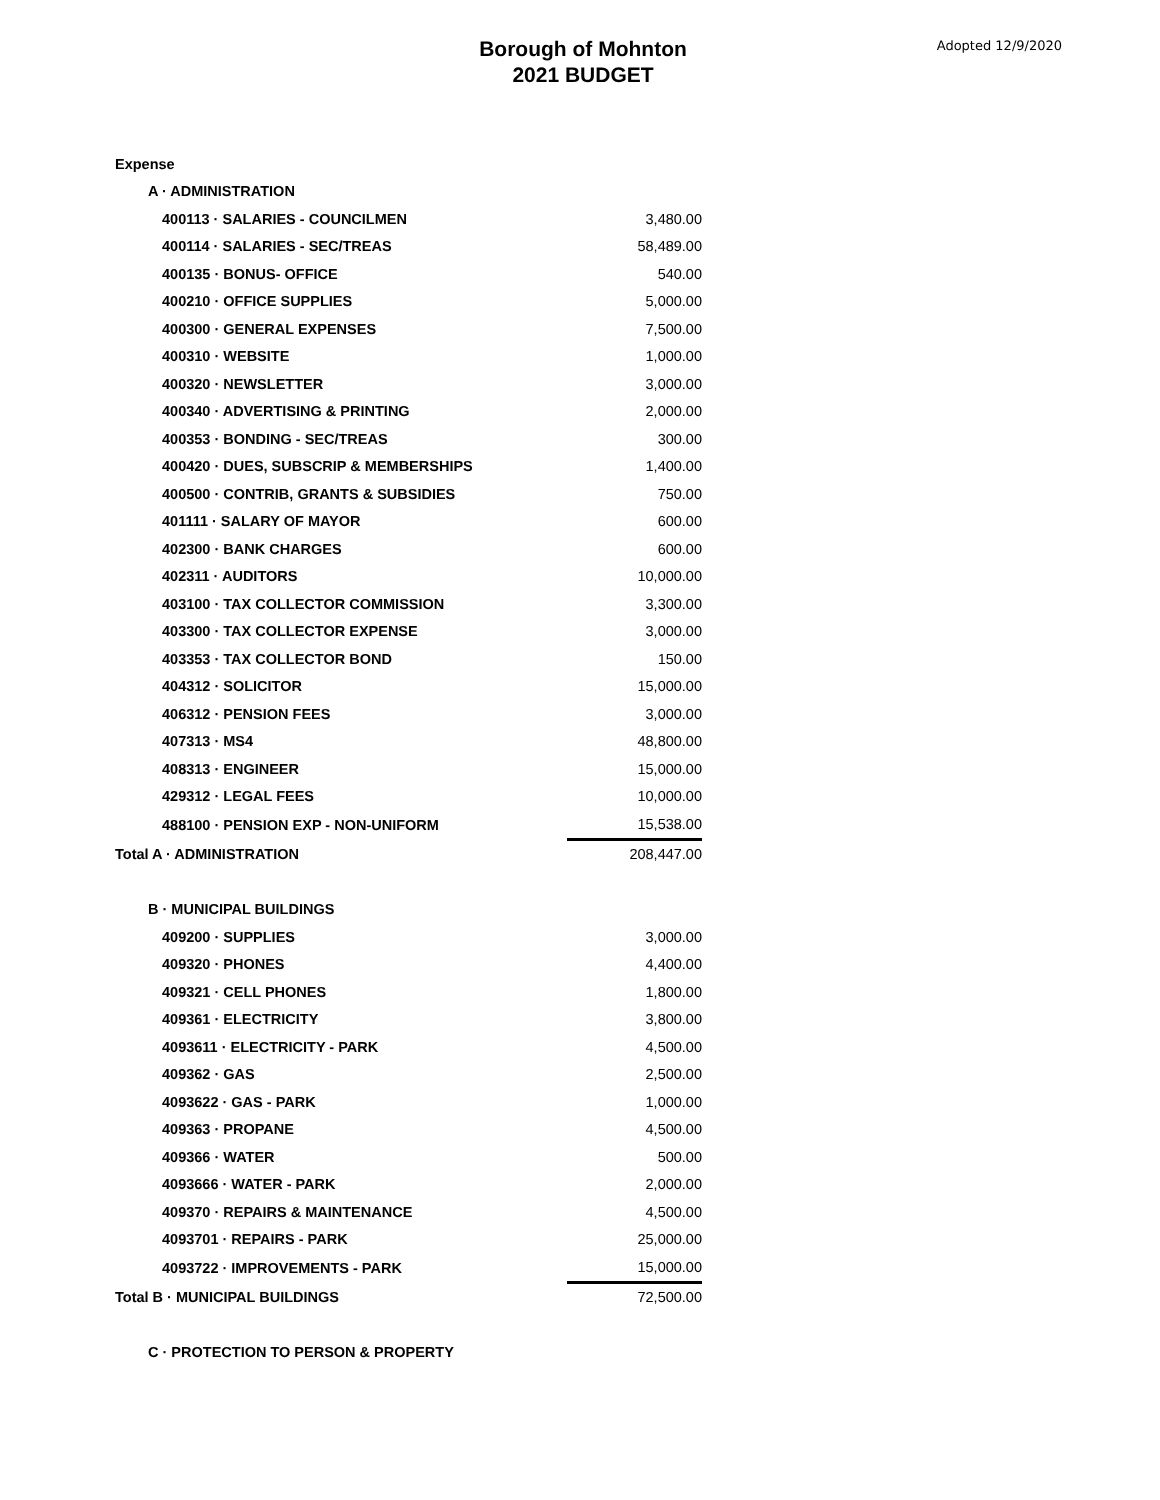Borough of Mohnton
2021 BUDGET
Adopted 12/9/2020
| Expense | |
| A · ADMINISTRATION | |
| 400113 · SALARIES - COUNCILMEN | 3,480.00 |
| 400114 · SALARIES - SEC/TREAS | 58,489.00 |
| 400135 · BONUS- OFFICE | 540.00 |
| 400210 · OFFICE SUPPLIES | 5,000.00 |
| 400300 · GENERAL EXPENSES | 7,500.00 |
| 400310 · WEBSITE | 1,000.00 |
| 400320 · NEWSLETTER | 3,000.00 |
| 400340 · ADVERTISING & PRINTING | 2,000.00 |
| 400353 · BONDING - SEC/TREAS | 300.00 |
| 400420 · DUES, SUBSCRIP & MEMBERSHIPS | 1,400.00 |
| 400500 · CONTRIB, GRANTS & SUBSIDIES | 750.00 |
| 401111 · SALARY OF MAYOR | 600.00 |
| 402300 · BANK CHARGES | 600.00 |
| 402311 · AUDITORS | 10,000.00 |
| 403100 · TAX COLLECTOR COMMISSION | 3,300.00 |
| 403300 · TAX COLLECTOR EXPENSE | 3,000.00 |
| 403353 · TAX COLLECTOR BOND | 150.00 |
| 404312 · SOLICITOR | 15,000.00 |
| 406312 · PENSION FEES | 3,000.00 |
| 407313 · MS4 | 48,800.00 |
| 408313 · ENGINEER | 15,000.00 |
| 429312 · LEGAL FEES | 10,000.00 |
| 488100 · PENSION EXP - NON-UNIFORM | 15,538.00 |
| Total A · ADMINISTRATION | 208,447.00 |
| B · MUNICIPAL BUILDINGS | |
| 409200 · SUPPLIES | 3,000.00 |
| 409320 · PHONES | 4,400.00 |
| 409321 · CELL PHONES | 1,800.00 |
| 409361 · ELECTRICITY | 3,800.00 |
| 4093611 · ELECTRICITY - PARK | 4,500.00 |
| 409362 · GAS | 2,500.00 |
| 4093622 · GAS - PARK | 1,000.00 |
| 409363 · PROPANE | 4,500.00 |
| 409366 · WATER | 500.00 |
| 4093666 · WATER - PARK | 2,000.00 |
| 409370 · REPAIRS & MAINTENANCE | 4,500.00 |
| 4093701 · REPAIRS - PARK | 25,000.00 |
| 4093722 · IMPROVEMENTS - PARK | 15,000.00 |
| Total B · MUNICIPAL BUILDINGS | 72,500.00 |
| C · PROTECTION TO PERSON & PROPERTY | |